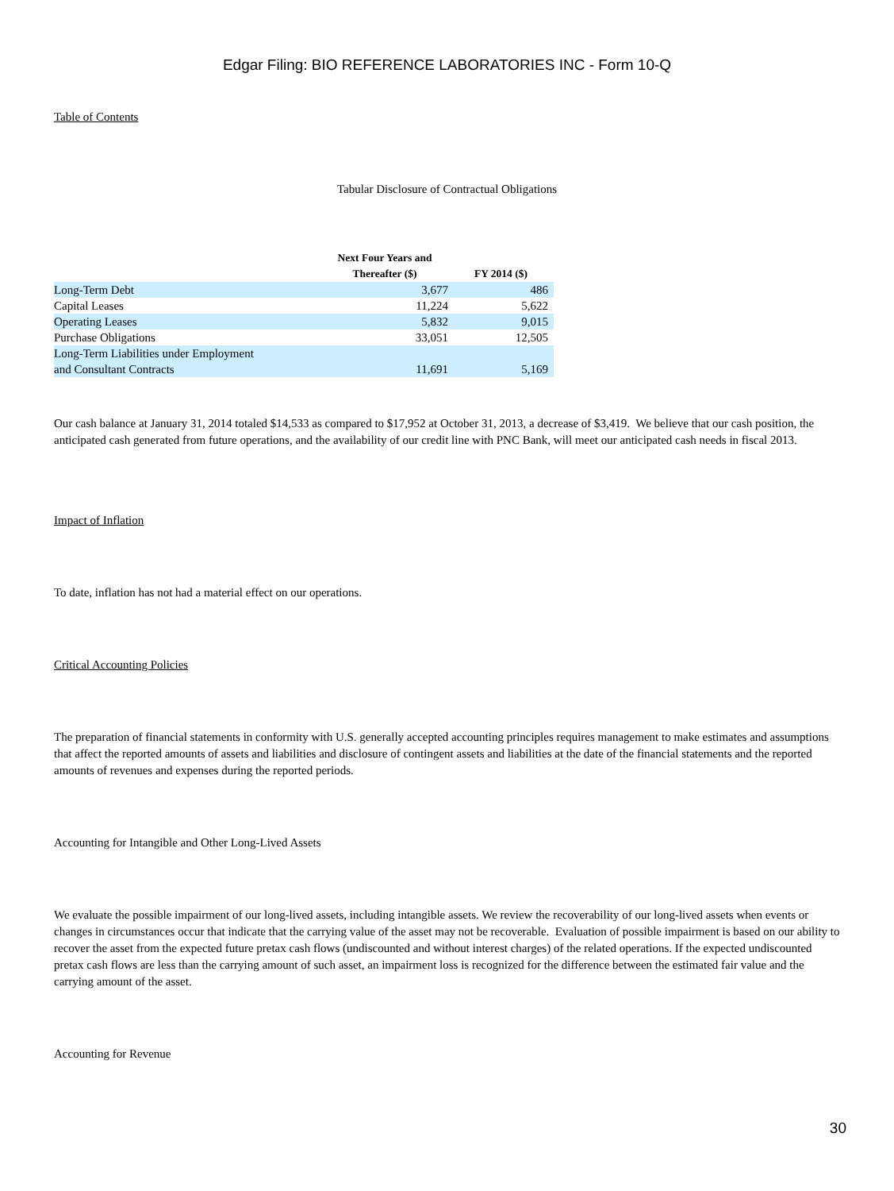Edgar Filing: BIO REFERENCE LABORATORIES INC - Form 10-Q
Table of Contents
Tabular Disclosure of Contractual Obligations
| | Next Four Years and Thereafter ($) | FY 2014 ($) |
| --- | --- | --- |
| Long-Term Debt | 3,677 | 486 |
| Capital Leases | 11,224 | 5,622 |
| Operating Leases | 5,832 | 9,015 |
| Purchase Obligations | 33,051 | 12,505 |
| Long-Term Liabilities under Employment and Consultant Contracts | 11,691 | 5,169 |
Our cash balance at January 31, 2014 totaled $14,533 as compared to $17,952 at October 31, 2013, a decrease of $3,419. We believe that our cash position, the anticipated cash generated from future operations, and the availability of our credit line with PNC Bank, will meet our anticipated cash needs in fiscal 2013.
Impact of Inflation
To date, inflation has not had a material effect on our operations.
Critical Accounting Policies
The preparation of financial statements in conformity with U.S. generally accepted accounting principles requires management to make estimates and assumptions that affect the reported amounts of assets and liabilities and disclosure of contingent assets and liabilities at the date of the financial statements and the reported amounts of revenues and expenses during the reported periods.
Accounting for Intangible and Other Long-Lived Assets
We evaluate the possible impairment of our long-lived assets, including intangible assets. We review the recoverability of our long-lived assets when events or changes in circumstances occur that indicate that the carrying value of the asset may not be recoverable. Evaluation of possible impairment is based on our ability to recover the asset from the expected future pretax cash flows (undiscounted and without interest charges) of the related operations. If the expected undiscounted pretax cash flows are less than the carrying amount of such asset, an impairment loss is recognized for the difference between the estimated fair value and the carrying amount of the asset.
Accounting for Revenue
30